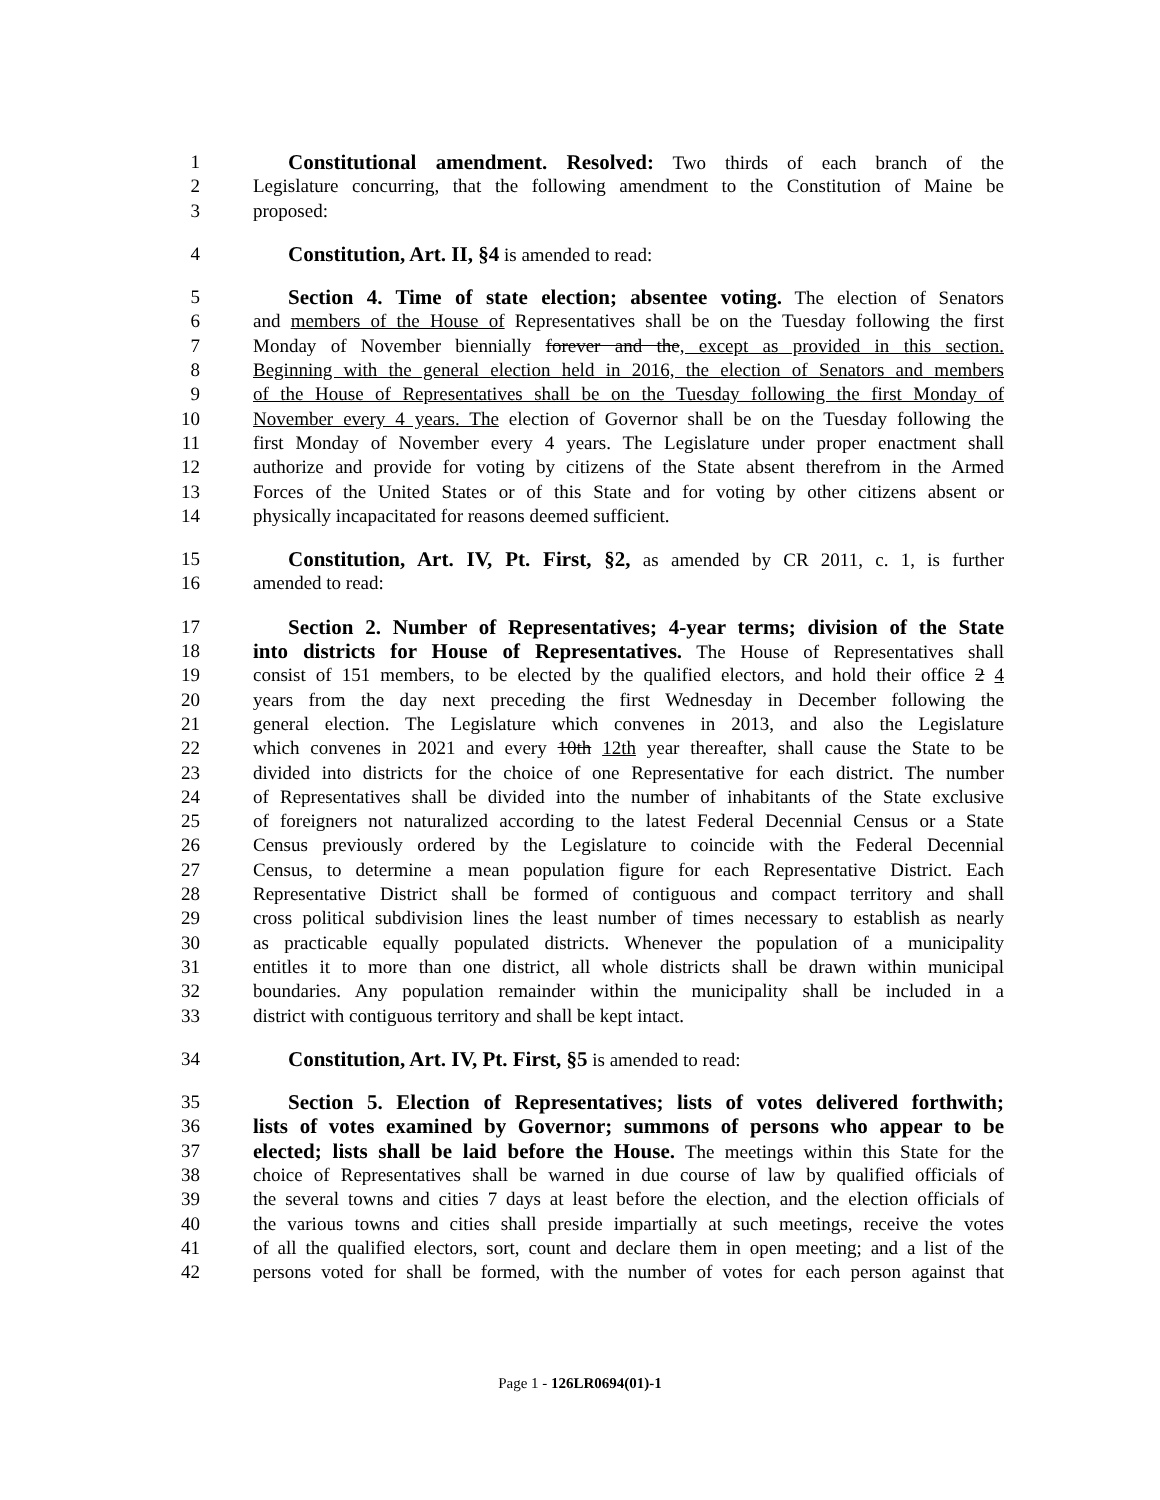1 Constitutional amendment. Resolved: Two thirds of each branch of the
2 Legislature concurring, that the following amendment to the Constitution of Maine be
3 proposed:
4 Constitution, Art. II, §4 is amended to read:
5 Section 4. Time of state election; absentee voting. The election of Senators
6 and members of the House of Representatives shall be on the Tuesday following the first
7 Monday of November biennially forever and the, except as provided in this section.
8 Beginning with the general election held in 2016, the election of Senators and members
9 of the House of Representatives shall be on the Tuesday following the first Monday of
10 November every 4 years. The election of Governor shall be on the Tuesday following the
11 first Monday of November every 4 years. The Legislature under proper enactment shall
12 authorize and provide for voting by citizens of the State absent therefrom in the Armed
13 Forces of the United States or of this State and for voting by other citizens absent or
14 physically incapacitated for reasons deemed sufficient.
15 Constitution, Art. IV, Pt. First, §2, as amended by CR 2011, c. 1, is further
16 amended to read:
17 Section 2. Number of Representatives; 4-year terms; division of the State
18 into districts for House of Representatives. The House of Representatives shall
19 consist of 151 members, to be elected by the qualified electors, and hold their office 2 4
20 years from the day next preceding the first Wednesday in December following the
21 general election. The Legislature which convenes in 2013, and also the Legislature
22 which convenes in 2021 and every 10th 12th year thereafter, shall cause the State to be
23 divided into districts for the choice of one Representative for each district. The number
24 of Representatives shall be divided into the number of inhabitants of the State exclusive
25 of foreigners not naturalized according to the latest Federal Decennial Census or a State
26 Census previously ordered by the Legislature to coincide with the Federal Decennial
27 Census, to determine a mean population figure for each Representative District. Each
28 Representative District shall be formed of contiguous and compact territory and shall
29 cross political subdivision lines the least number of times necessary to establish as nearly
30 as practicable equally populated districts. Whenever the population of a municipality
31 entitles it to more than one district, all whole districts shall be drawn within municipal
32 boundaries. Any population remainder within the municipality shall be included in a
33 district with contiguous territory and shall be kept intact.
34 Constitution, Art. IV, Pt. First, §5 is amended to read:
35 Section 5. Election of Representatives; lists of votes delivered forthwith;
36 lists of votes examined by Governor; summons of persons who appear to be
37 elected; lists shall be laid before the House. The meetings within this State for the
38 choice of Representatives shall be warned in due course of law by qualified officials of
39 the several towns and cities 7 days at least before the election, and the election officials of
40 the various towns and cities shall preside impartially at such meetings, receive the votes
41 of all the qualified electors, sort, count and declare them in open meeting; and a list of the
42 persons voted for shall be formed, with the number of votes for each person against that
Page 1 - 126LR0694(01)-1